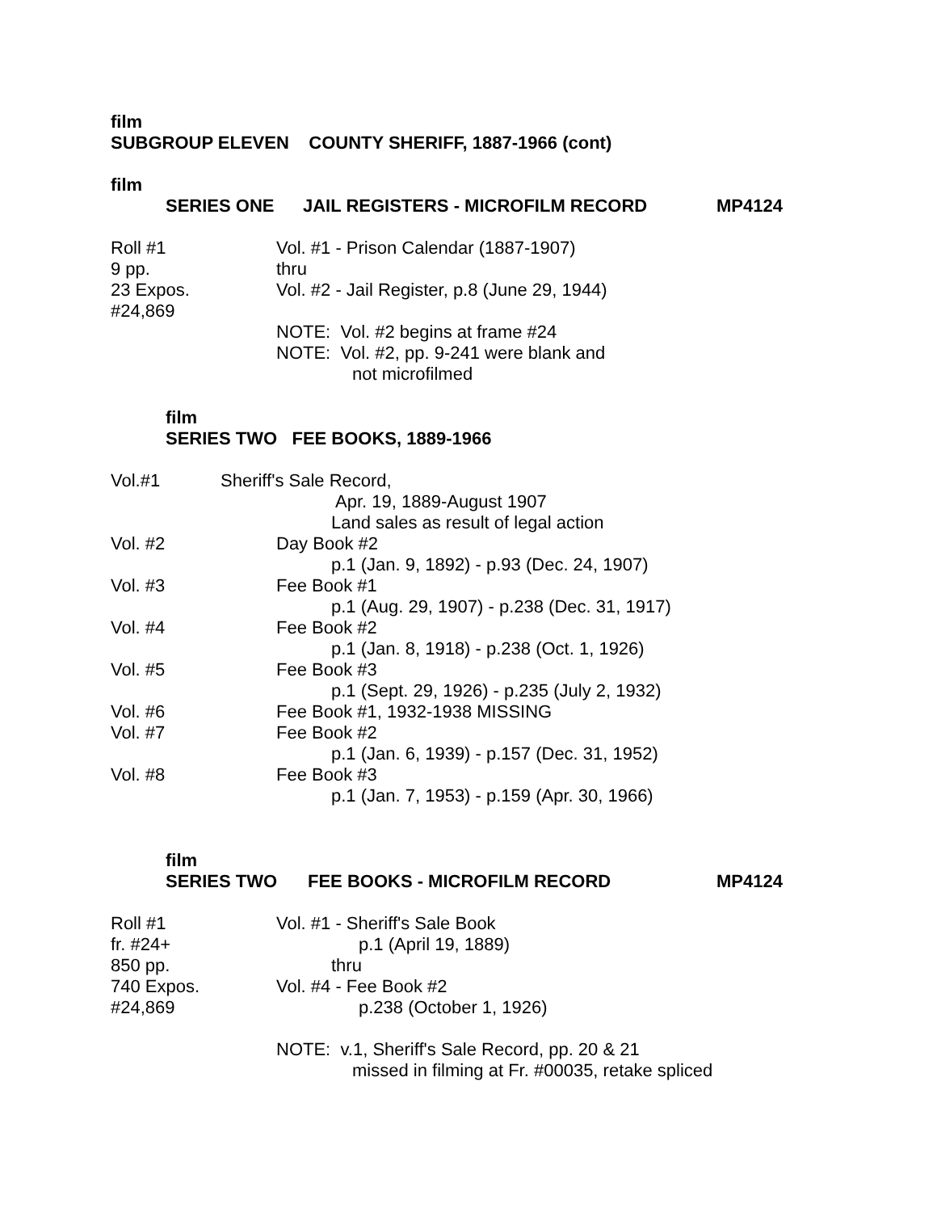film
SUBGROUP ELEVEN COUNTY SHERIFF, 1887-1966 (cont)
film
SERIES ONE JAIL REGISTERS - MICROFILM RECORD MP4124
Roll #1 Vol. #1 - Prison Calendar (1887-1907)
9 pp. thru
23 Expos. Vol. #2 - Jail Register, p.8 (June 29, 1944)
#24,869
NOTE: Vol. #2 begins at frame #24
NOTE: Vol. #2, pp. 9-241 were blank and
not microfilmed
film
SERIES TWO FEE BOOKS, 1889-1966
Vol.#1 Sheriff's Sale Record,
Apr. 19, 1889-August 1907
Land sales as result of legal action
Vol. #2 Day Book #2
p.1 (Jan. 9, 1892) - p.93 (Dec. 24, 1907)
Vol. #3 Fee Book #1
p.1 (Aug. 29, 1907) - p.238 (Dec. 31, 1917)
Vol. #4 Fee Book #2
p.1 (Jan. 8, 1918) - p.238 (Oct. 1, 1926)
Vol. #5 Fee Book #3
p.1 (Sept. 29, 1926) - p.235 (July 2, 1932)
Vol. #6 Fee Book #1, 1932-1938 MISSING
Vol. #7 Fee Book #2
p.1 (Jan. 6, 1939) - p.157 (Dec. 31, 1952)
Vol. #8 Fee Book #3
p.1 (Jan. 7, 1953) - p.159 (Apr. 30, 1966)
film
SERIES TWO FEE BOOKS - MICROFILM RECORD MP4124
Roll #1 Vol. #1 - Sheriff's Sale Book
fr. #24+ p.1 (April 19, 1889)
850 pp. thru
740 Expos. Vol. #4 - Fee Book #2
#24,869 p.238 (October 1, 1926)
NOTE: v.1, Sheriff's Sale Record, pp. 20 & 21
missed in filming at Fr. #00035, retake spliced